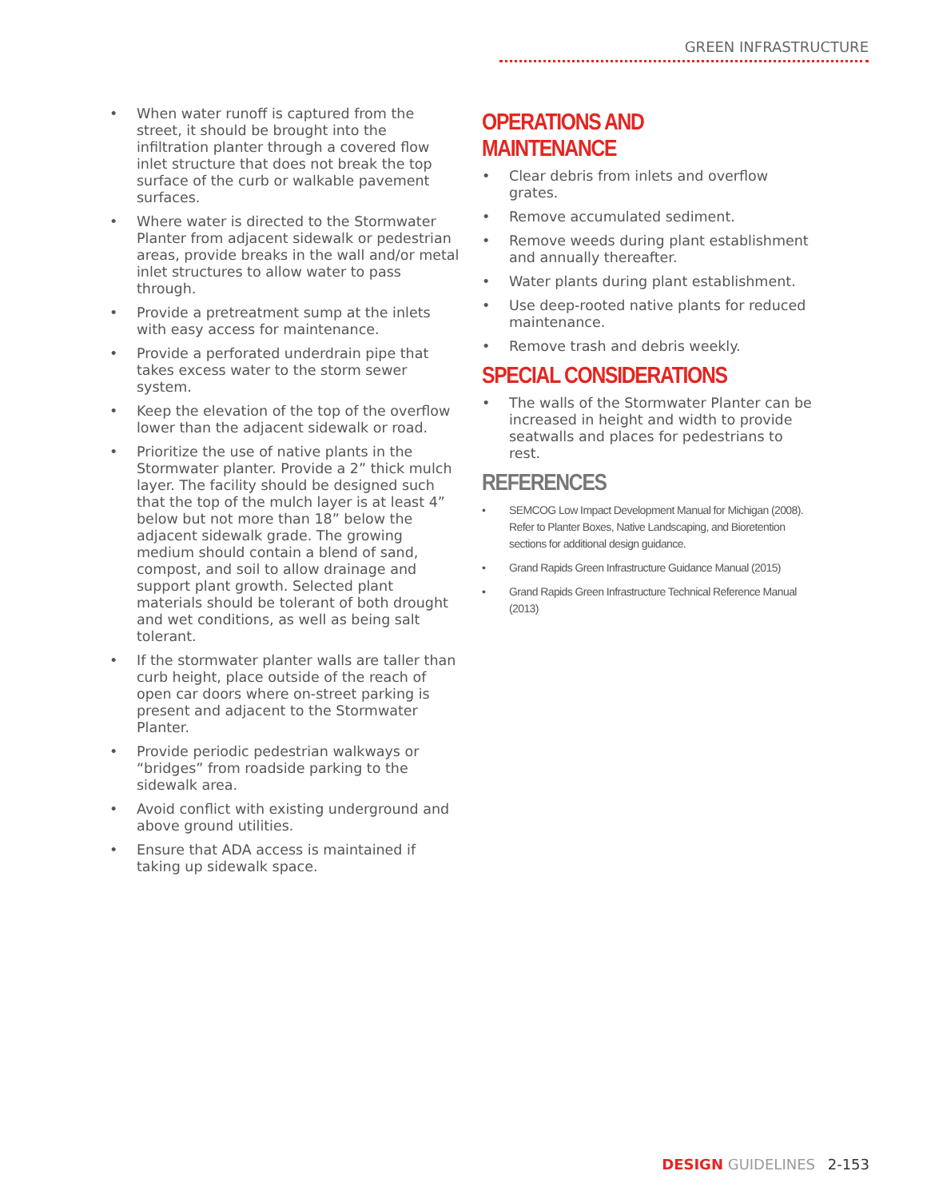GREEN INFRASTRUCTURE
• When water runoff is captured from the street, it should be brought into the infiltration planter through a covered flow inlet structure that does not break the top surface of the curb or walkable pavement surfaces.
• Where water is directed to the Stormwater Planter from adjacent sidewalk or pedestrian areas, provide breaks in the wall and/or metal inlet structures to allow water to pass through.
• Provide a pretreatment sump at the inlets with easy access for maintenance.
• Provide a perforated underdrain pipe that takes excess water to the storm sewer system.
• Keep the elevation of the top of the overflow lower than the adjacent sidewalk or road.
• Prioritize the use of native plants in the Stormwater planter. Provide a 2” thick mulch layer. The facility should be designed such that the top of the mulch layer is at least 4” below but not more than 18” below the adjacent sidewalk grade. The growing medium should contain a blend of sand, compost, and soil to allow drainage and support plant growth. Selected plant materials should be tolerant of both drought and wet conditions, as well as being salt tolerant.
• If the stormwater planter walls are taller than curb height, place outside of the reach of open car doors where on-street parking is present and adjacent to the Stormwater Planter.
• Provide periodic pedestrian walkways or “bridges” from roadside parking to the sidewalk area.
• Avoid conflict with existing underground and above ground utilities.
• Ensure that ADA access is maintained if taking up sidewalk space.
OPERATIONS AND MAINTENANCE
• Clear debris from inlets and overflow grates.
• Remove accumulated sediment.
• Remove weeds during plant establishment and annually thereafter.
• Water plants during plant establishment.
• Use deep-rooted native plants for reduced maintenance.
• Remove trash and debris weekly.
SPECIAL CONSIDERATIONS
• The walls of the Stormwater Planter can be increased in height and width to provide seatwalls and places for pedestrians to rest.
REFERENCES
• SEMCOG Low Impact Development Manual for Michigan (2008). Refer to Planter Boxes, Native Landscaping, and Bioretention sections for additional design guidance.
• Grand Rapids Green Infrastructure Guidance Manual (2015)
• Grand Rapids Green Infrastructure Technical Reference Manual (2013)
DESIGN GUIDELINES 2-153